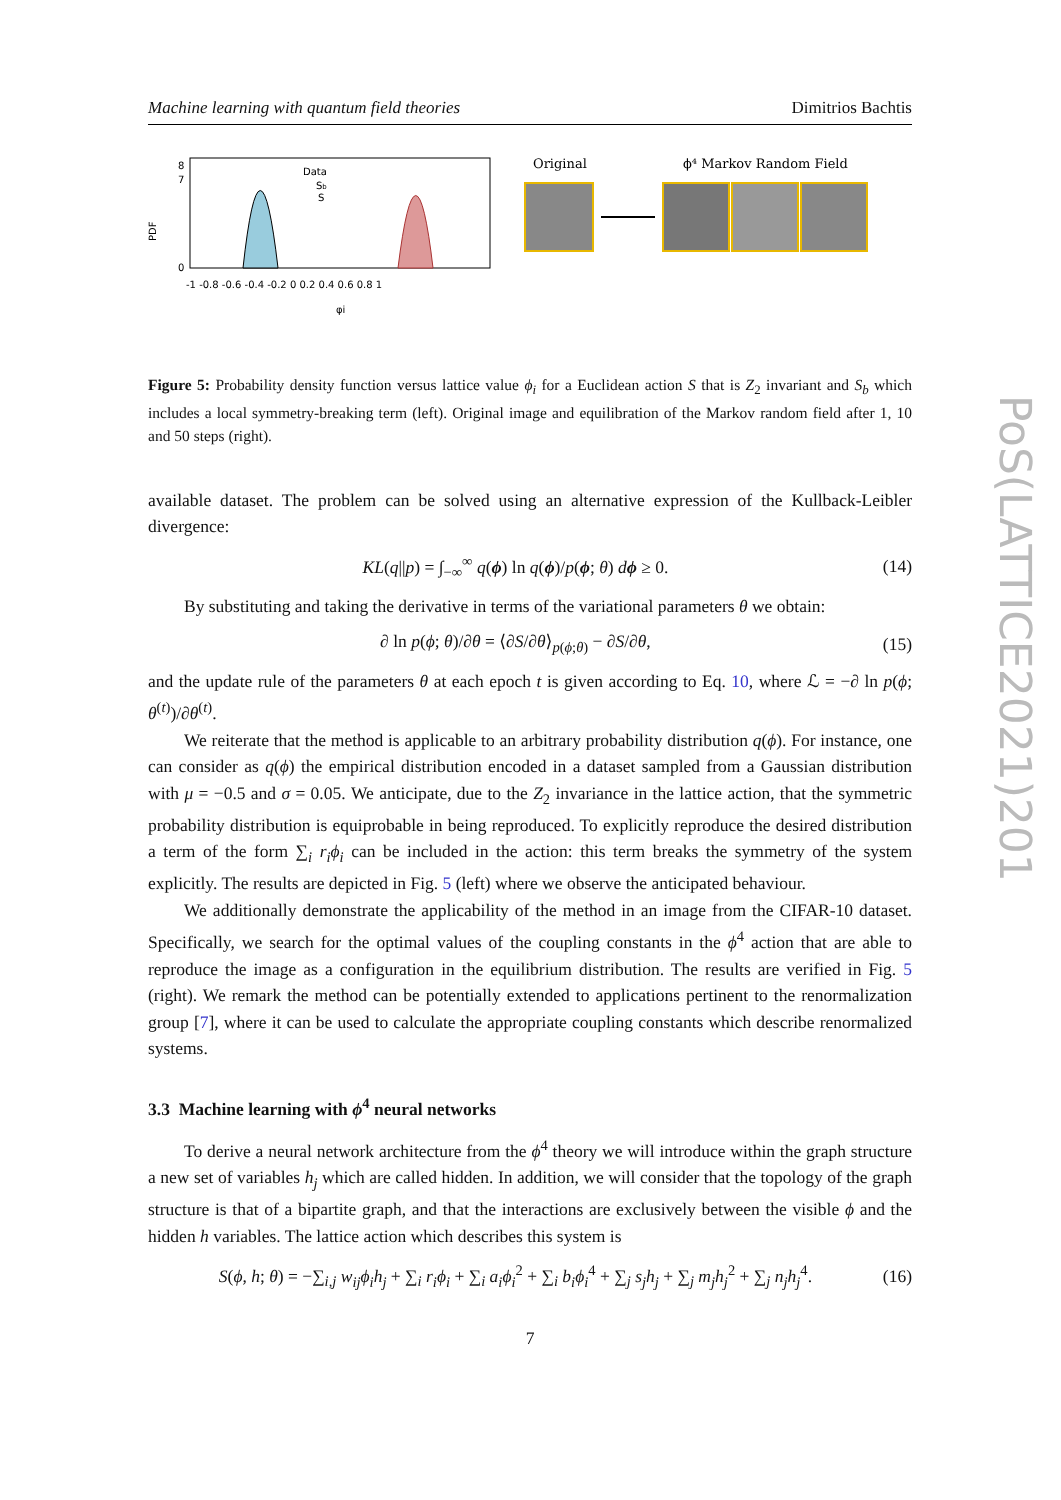PoS(LATTICE2021)201
Machine learning with quantum field theories Dimitrios Bachtis
PDF
0
7
8
Data
Sb
S
-1 -0.8 -0.6 -0.4 -0.2 0 0.2 0.4 0.6 0.8 1
φi
Original
ϕ⁴ Markov Random Field
Figure 5: Probability density function versus lattice value ϕ<sub>i</sub> for a Euclidean action S that is Z<sub>2</sub> invariant and S<sub>b</sub> which includes a local symmetry-breaking term (left). Original image and equilibration of the Markov random field after 1, 10 and 50 steps (right).
available dataset. The problem can be solved using an alternative expression of the Kullback-Leibler divergence:
KL(q||p) = ∫<sub>−∞</sub><sup>∞</sup> q(ϕ) ln q(ϕ)/p(ϕ; θ) dϕ ≥ 0. (14)
By substituting and taking the derivative in terms of the variational parameters θ we obtain:
∂ ln p(ϕ; θ)/∂θ = ⟨∂S/∂θ⟩<sub>p(ϕ;θ)</sub> − ∂S/∂θ, (15)
and the update rule of the parameters θ at each epoch t is given according to Eq. 10, where ℒ = −∂ ln p(ϕ; θ<sup>(t)</sup>)/∂θ<sup>(t)</sup>.
We reiterate that the method is applicable to an arbitrary probability distribution q(ϕ). For instance, one can consider as q(ϕ) the empirical distribution encoded in a dataset sampled from a Gaussian distribution with μ = −0.5 and σ = 0.05. We anticipate, due to the Z<sub>2</sub> invariance in the lattice action, that the symmetric probability distribution is equiprobable in being reproduced. To explicitly reproduce the desired distribution a term of the form ∑<sub>i</sub> r<sub>i</sub>ϕ<sub>i</sub> can be included in the action: this term breaks the symmetry of the system explicitly. The results are depicted in Fig. 5 (left) where we observe the anticipated behaviour.
We additionally demonstrate the applicability of the method in an image from the CIFAR-10 dataset. Specifically, we search for the optimal values of the coupling constants in the ϕ<sup>4</sup> action that are able to reproduce the image as a configuration in the equilibrium distribution. The results are verified in Fig. 5 (right). We remark the method can be potentially extended to applications pertinent to the renormalization group [7], where it can be used to calculate the appropriate coupling constants which describe renormalized systems.
3.3 Machine learning with ϕ<sup>4</sup> neural networks
To derive a neural network architecture from the ϕ<sup>4</sup> theory we will introduce within the graph structure a new set of variables h<sub>j</sub> which are called hidden. In addition, we will consider that the topology of the graph structure is that of a bipartite graph, and that the interactions are exclusively between the visible ϕ and the hidden h variables. The lattice action which describes this system is
S(ϕ, h; θ) = −∑<sub>i,j</sub> w<sub>ij</sub>ϕ<sub>i</sub>h<sub>j</sub> + ∑<sub>i</sub> r<sub>i</sub>ϕ<sub>i</sub> + ∑<sub>i</sub> a<sub>i</sub>ϕ<sub>i</sub><sup>2</sup> + ∑<sub>i</sub> b<sub>i</sub>ϕ<sub>i</sub><sup>4</sup> + ∑<sub>j</sub> s<sub>j</sub>h<sub>j</sub> + ∑<sub>j</sub> m<sub>j</sub>h<sub>j</sub><sup>2</sup> + ∑<sub>j</sub> n<sub>j</sub>h<sub>j</sub><sup>4</sup>. (16)
7